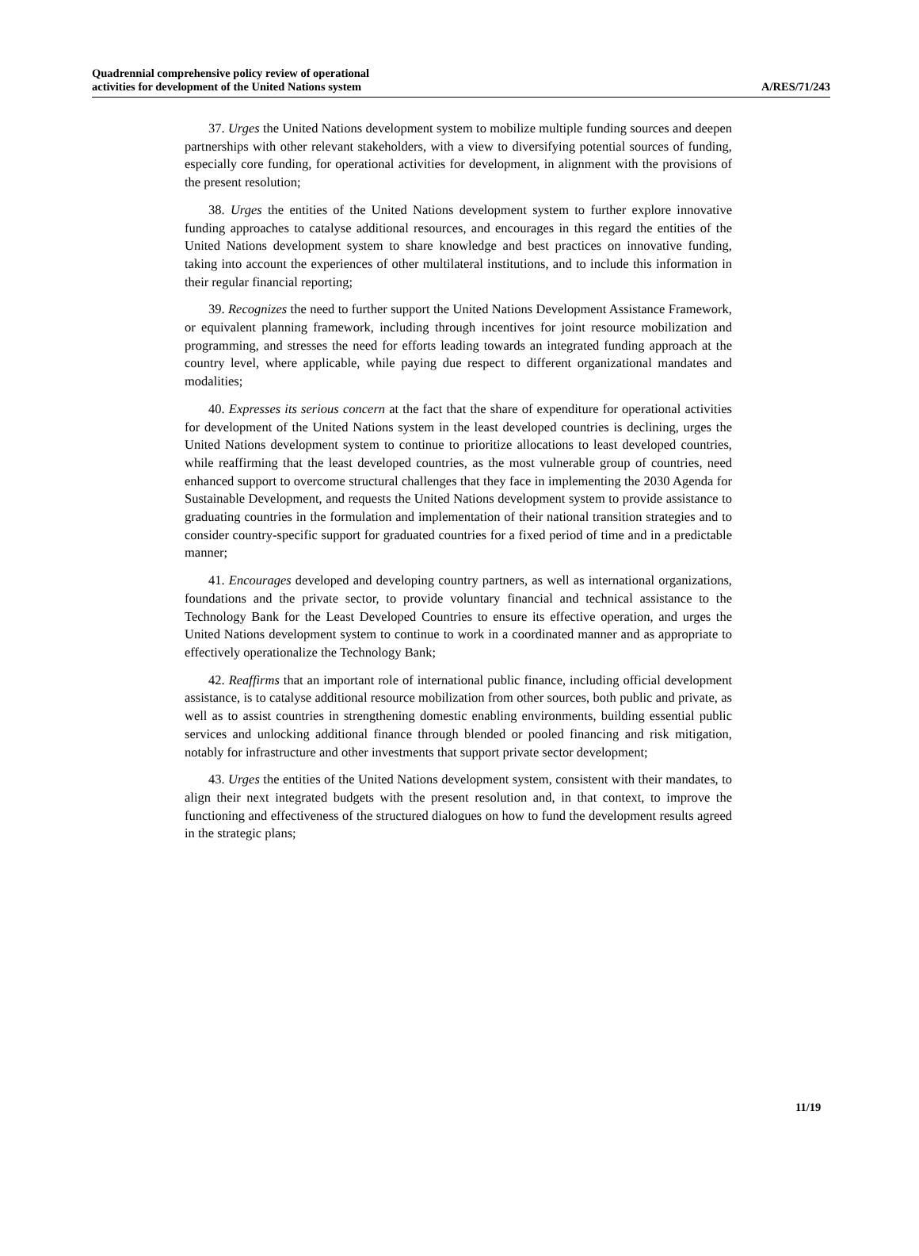Quadrennial comprehensive policy review of operational
activities for development of the United Nations system
A/RES/71/243
37. Urges the United Nations development system to mobilize multiple funding sources and deepen partnerships with other relevant stakeholders, with a view to diversifying potential sources of funding, especially core funding, for operational activities for development, in alignment with the provisions of the present resolution;
38. Urges the entities of the United Nations development system to further explore innovative funding approaches to catalyse additional resources, and encourages in this regard the entities of the United Nations development system to share knowledge and best practices on innovative funding, taking into account the experiences of other multilateral institutions, and to include this information in their regular financial reporting;
39. Recognizes the need to further support the United Nations Development Assistance Framework, or equivalent planning framework, including through incentives for joint resource mobilization and programming, and stresses the need for efforts leading towards an integrated funding approach at the country level, where applicable, while paying due respect to different organizational mandates and modalities;
40. Expresses its serious concern at the fact that the share of expenditure for operational activities for development of the United Nations system in the least developed countries is declining, urges the United Nations development system to continue to prioritize allocations to least developed countries, while reaffirming that the least developed countries, as the most vulnerable group of countries, need enhanced support to overcome structural challenges that they face in implementing the 2030 Agenda for Sustainable Development, and requests the United Nations development system to provide assistance to graduating countries in the formulation and implementation of their national transition strategies and to consider country-specific support for graduated countries for a fixed period of time and in a predictable manner;
41. Encourages developed and developing country partners, as well as international organizations, foundations and the private sector, to provide voluntary financial and technical assistance to the Technology Bank for the Least Developed Countries to ensure its effective operation, and urges the United Nations development system to continue to work in a coordinated manner and as appropriate to effectively operationalize the Technology Bank;
42. Reaffirms that an important role of international public finance, including official development assistance, is to catalyse additional resource mobilization from other sources, both public and private, as well as to assist countries in strengthening domestic enabling environments, building essential public services and unlocking additional finance through blended or pooled financing and risk mitigation, notably for infrastructure and other investments that support private sector development;
43. Urges the entities of the United Nations development system, consistent with their mandates, to align their next integrated budgets with the present resolution and, in that context, to improve the functioning and effectiveness of the structured dialogues on how to fund the development results agreed in the strategic plans;
11/19